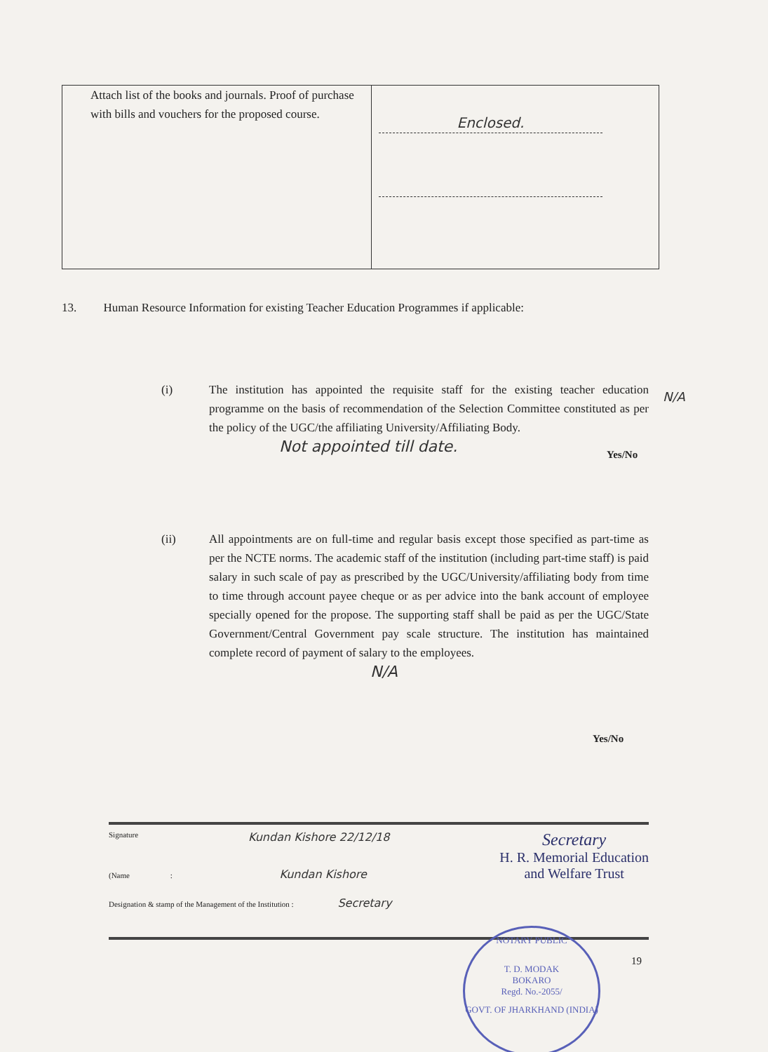| Attach list of the books and journals. Proof of purchase with bills and vouchers for the proposed course. | Enclosed. |
13. Human Resource Information for existing Teacher Education Programmes if applicable:
(i) The institution has appointed the requisite staff for the existing teacher education programme on the basis of recommendation of the Selection Committee constituted as per the policy of the UGC/the affiliating University/Affiliating Body.
Not appointed till date.
N/A
Yes/No
(ii) All appointments are on full-time and regular basis except those specified as part-time as per the NCTE norms. The academic staff of the institution (including part-time staff) is paid salary in such scale of pay as prescribed by the UGC/University/affiliating body from time to time through account payee cheque or as per advice into the bank account of employee specially opened for the propose. The supporting staff shall be paid as per the UGC/State Government/Central Government pay scale structure. The institution has maintained complete record of payment of salary to the employees.
N/A
Yes/No
Signature Kundan Kishore 22/12/18 Secretary
H. R. Memorial Education
and Welfare Trust
(Name : Kundan Kishore
Designation & stamp of the Management of the Institution : Secretary
19
NOTARY PUBLIC
T. D. MODAK
BOKARO
Regd. No.-2055/
GOVT. OF JHARKHAND (INDIA)